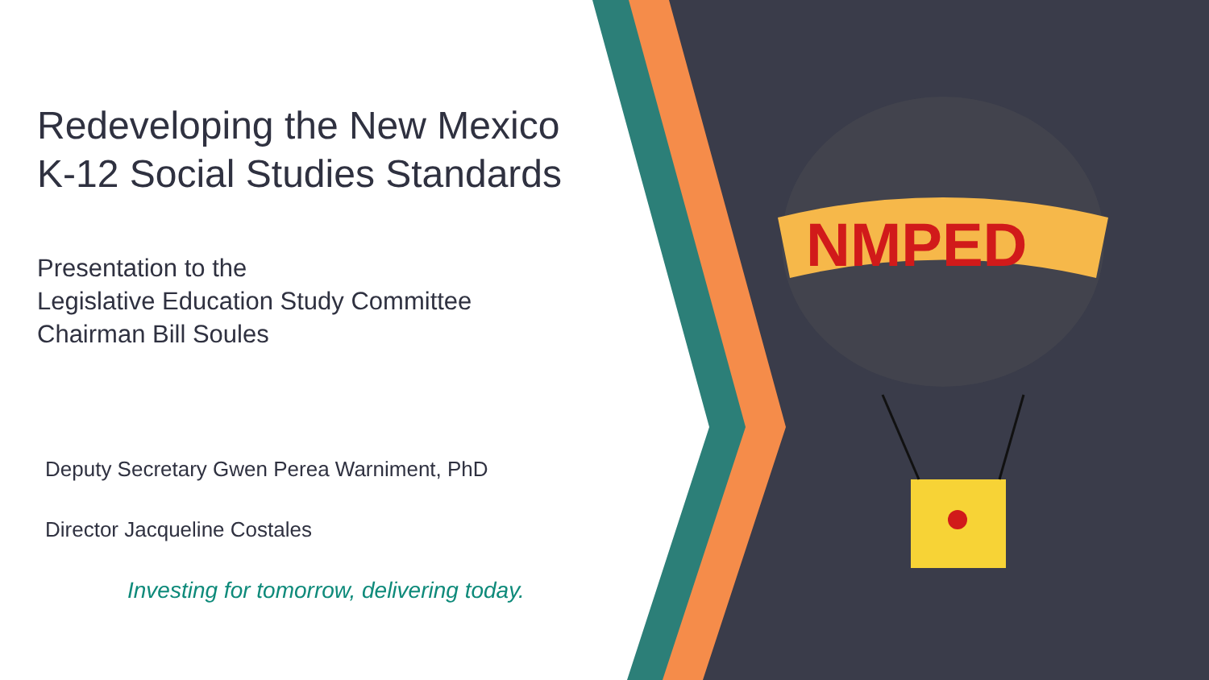NMPED
Redeveloping the New Mexico
K-12 Social Studies Standards
Presentation to the
Legislative Education Study Committee
Chairman Bill Soules
Deputy Secretary Gwen Perea Warniment, PhD
Director Jacqueline Costales
Investing for tomorrow, delivering today.